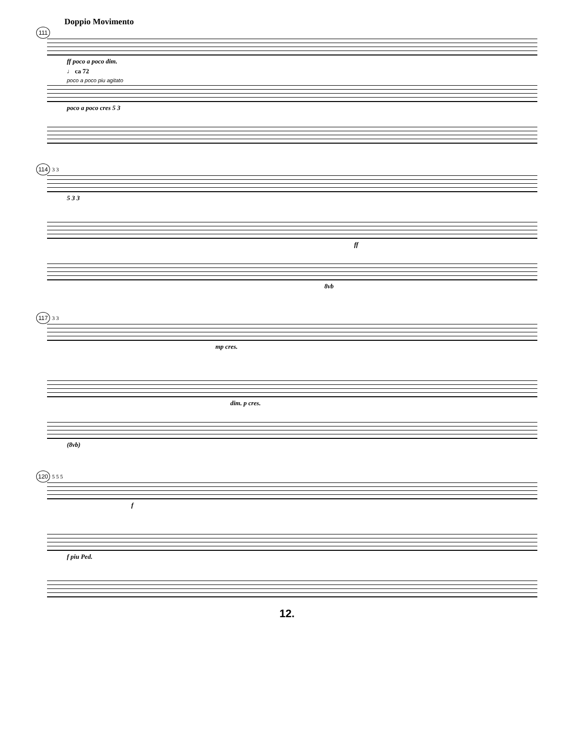Doppio Movimento
111
ff poco a poco dim.
♩ ca 72
poco a poco piu agitato
poco a poco cres 5 3
114 3 3
5 3 3
ff
8vb
117 3 3
mp cres.
dim. p cres.
(8vb)
120 5 5 5
f
f piu Ped.
12.